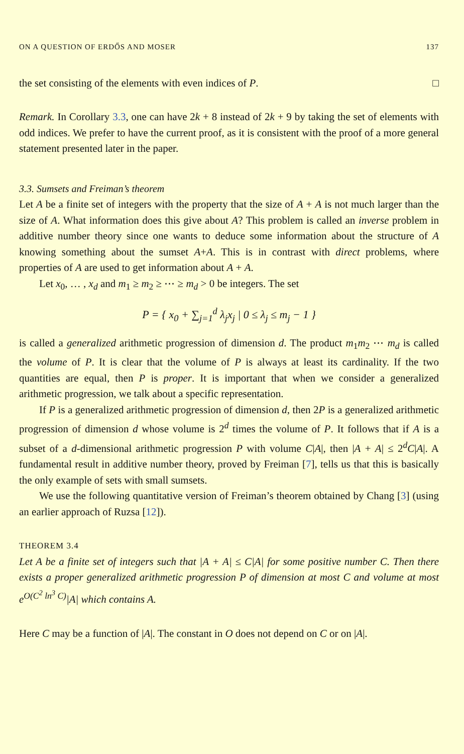ON A QUESTION OF ERDŐS AND MOSER 137
the set consisting of the elements with even indices of P. □
Remark. In Corollary 3.3, one can have 2k + 8 instead of 2k + 9 by taking the set of elements with odd indices. We prefer to have the current proof, as it is consistent with the proof of a more general statement presented later in the paper.
3.3. Sumsets and Freiman’s theorem
Let A be a finite set of integers with the property that the size of A + A is not much larger than the size of A. What information does this give about A? This problem is called an inverse problem in additive number theory since one wants to deduce some information about the structure of A knowing something about the sumset A+A. This is in contrast with direct problems, where properties of A are used to get information about A + A.
Let x<sub>0</sub>, … , x<sub>d</sub> and m<sub>1</sub> ≥ m<sub>2</sub> ≥ ⋯ ≥ m<sub>d</sub> > 0 be integers. The set
P = { x<sub>0</sub> + ∑<sub>j=1</sub><sup>d</sup> λ<sub>j</sub>x<sub>j</sub> | 0 ≤ λ<sub>j</sub> ≤ m<sub>j</sub> − 1 }
is called a generalized arithmetic progression of dimension d. The product m<sub>1</sub>m<sub>2</sub> ⋯ m<sub>d</sub> is called the volume of P. It is clear that the volume of P is always at least its cardinality. If the two quantities are equal, then P is proper. It is important that when we consider a generalized arithmetic progression, we talk about a specific representation.
If P is a generalized arithmetic progression of dimension d, then 2P is a generalized arithmetic progression of dimension d whose volume is 2<sup>d</sup> times the volume of P. It follows that if A is a subset of a d-dimensional arithmetic progression P with volume C|A|, then |A + A| ≤ 2<sup>d</sup>C|A|. A fundamental result in additive number theory, proved by Freiman [7], tells us that this is basically the only example of sets with small sumsets.
We use the following quantitative version of Freiman’s theorem obtained by Chang [3] (using an earlier approach of Ruzsa [12]).
THEOREM 3.4
Let A be a finite set of integers such that |A + A| ≤ C|A| for some positive number C. Then there exists a proper generalized arithmetic progression P of dimension at most C and volume at most e<sup>O(C<sup>2</sup> ln<sup>3</sup> C)</sup>|A| which contains A.
Here C may be a function of |A|. The constant in O does not depend on C or on |A|.